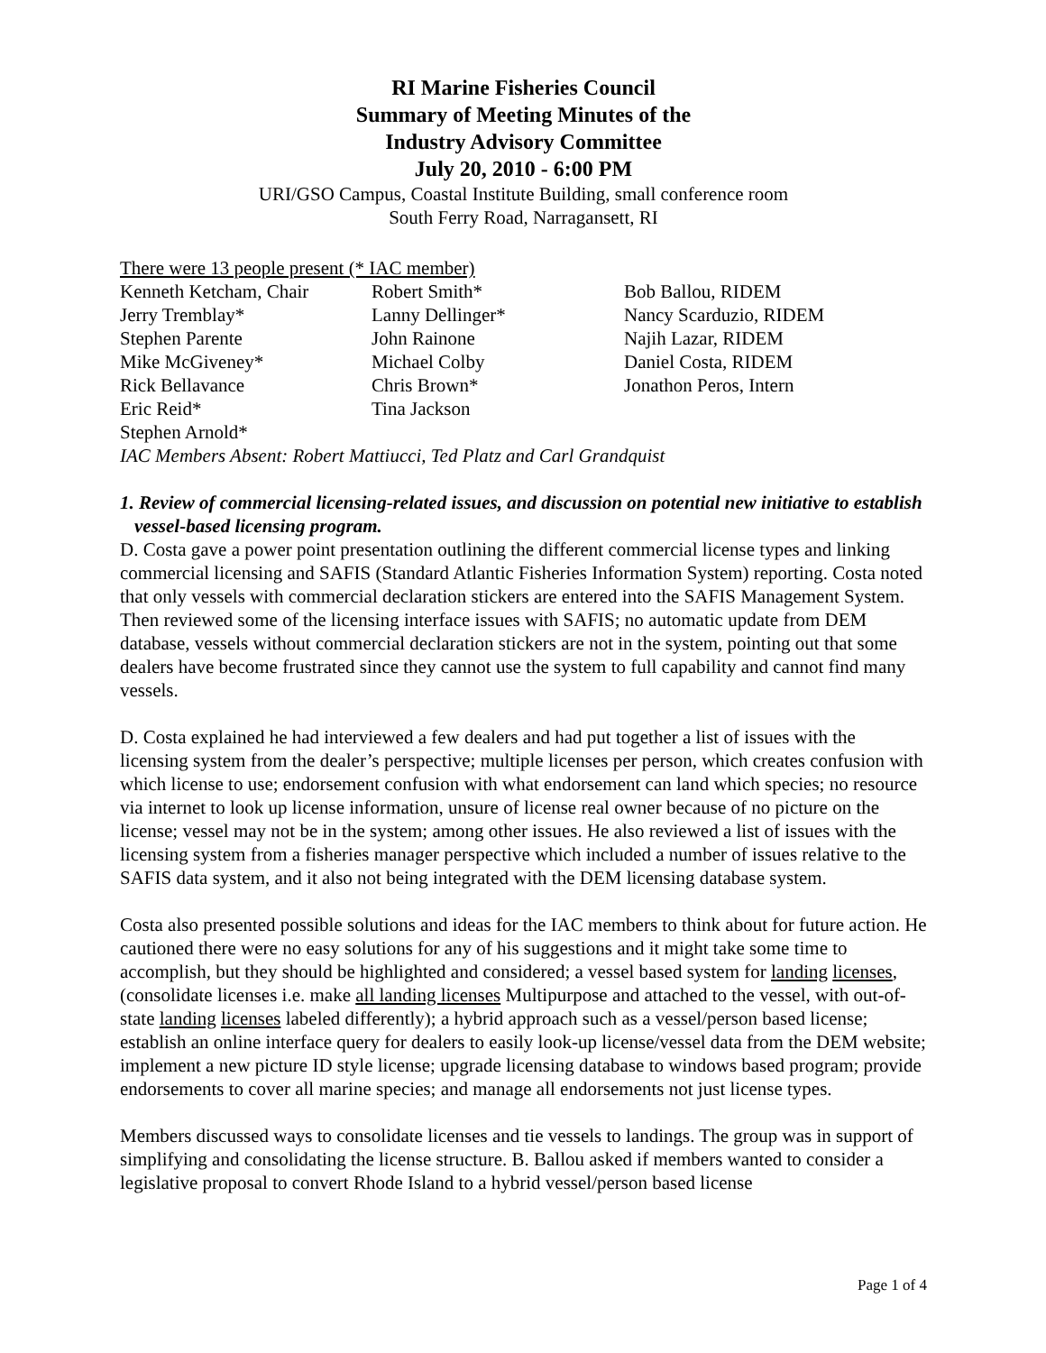RI Marine Fisheries Council
Summary of Meeting Minutes of the
Industry Advisory Committee
July 20, 2010 - 6:00 PM
URI/GSO Campus, Coastal Institute Building, small conference room
South Ferry Road, Narragansett, RI
There were 13 people present (* IAC member)
| Kenneth Ketcham, Chair | Robert Smith* | Bob Ballou, RIDEM |
| Jerry Tremblay* | Lanny Dellinger* | Nancy Scarduzio, RIDEM |
| Stephen Parente | John Rainone | Najih Lazar, RIDEM |
| Mike McGiveney* | Michael Colby | Daniel Costa, RIDEM |
| Rick Bellavance | Chris Brown* | Jonathon Peros, Intern |
| Eric Reid* | Tina Jackson | |
| Stephen Arnold* | | |
IAC Members Absent: Robert Mattiucci, Ted Platz and Carl Grandquist
1. Review of commercial licensing-related issues, and discussion on potential new initiative to establish vessel-based licensing program.
D. Costa gave a power point presentation outlining the different commercial license types and linking commercial licensing and SAFIS (Standard Atlantic Fisheries Information System) reporting. Costa noted that only vessels with commercial declaration stickers are entered into the SAFIS Management System. Then reviewed some of the licensing interface issues with SAFIS; no automatic update from DEM database, vessels without commercial declaration stickers are not in the system, pointing out that some dealers have become frustrated since they cannot use the system to full capability and cannot find many vessels.
D. Costa explained he had interviewed a few dealers and had put together a list of issues with the licensing system from the dealer’s perspective; multiple licenses per person, which creates confusion with which license to use; endorsement confusion with what endorsement can land which species; no resource via internet to look up license information, unsure of license real owner because of no picture on the license; vessel may not be in the system; among other issues. He also reviewed a list of issues with the licensing system from a fisheries manager perspective which included a number of issues relative to the SAFIS data system, and it also not being integrated with the DEM licensing database system.
Costa also presented possible solutions and ideas for the IAC members to think about for future action. He cautioned there were no easy solutions for any of his suggestions and it might take some time to accomplish, but they should be highlighted and considered; a vessel based system for landing licenses, (consolidate licenses i.e. make all landing licenses Multipurpose and attached to the vessel, with out-of-state landing licenses labeled differently); a hybrid approach such as a vessel/person based license; establish an online interface query for dealers to easily look-up license/vessel data from the DEM website; implement a new picture ID style license; upgrade licensing database to windows based program; provide endorsements to cover all marine species; and manage all endorsements not just license types.
Members discussed ways to consolidate licenses and tie vessels to landings. The group was in support of simplifying and consolidating the license structure. B. Ballou asked if members wanted to consider a legislative proposal to convert Rhode Island to a hybrid vessel/person based license
Page 1 of 4